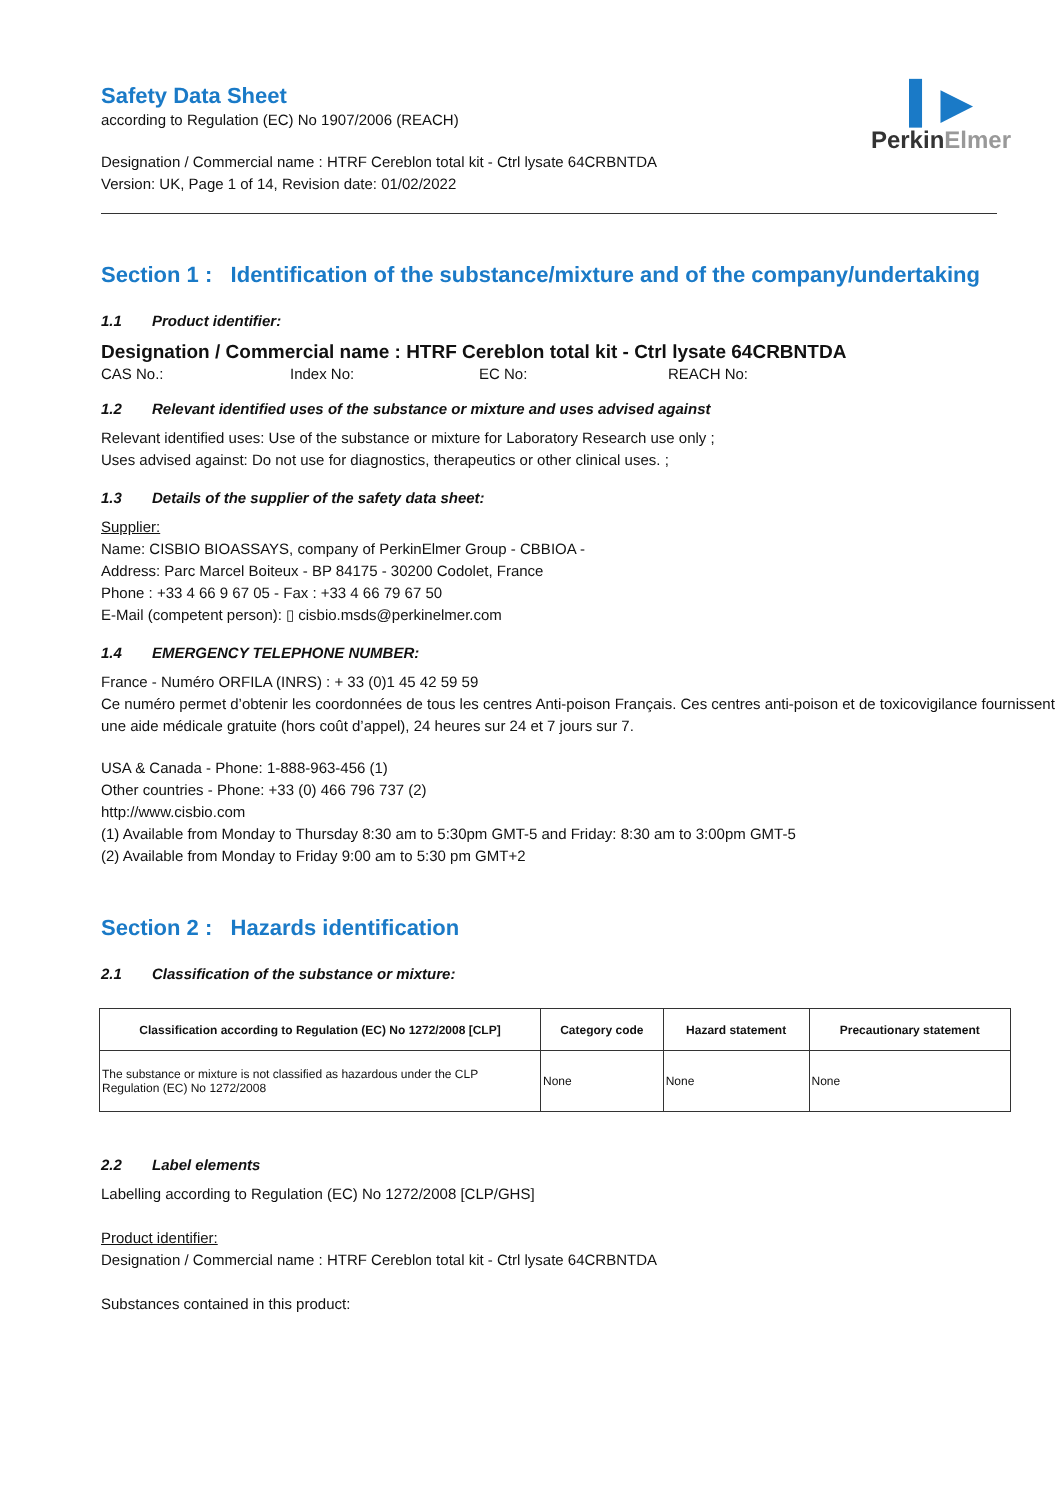▍▶
PerkinElmer
Safety Data Sheet
according to Regulation (EC) No 1907/2006 (REACH)
Designation / Commercial name : HTRF Cereblon total kit - Ctrl lysate 64CRBNTDA
Version: UK, Page 1 of 14, Revision date: 01/02/2022
Section 1 : Identification of the substance/mixture and of the company/undertaking
1.1 Product identifier:
Designation / Commercial name : HTRF Cereblon total kit - Ctrl lysate 64CRBNTDA
CAS No.: Index No: EC No: REACH No:
1.2 Relevant identified uses of the substance or mixture and uses advised against
Relevant identified uses: Use of the substance or mixture for Laboratory Research use only ;
Uses advised against: Do not use for diagnostics, therapeutics or other clinical uses. ;
1.3 Details of the supplier of the safety data sheet:
Supplier:
Name: CISBIO BIOASSAYS, company of PerkinElmer Group - CBBIOA -
Address: Parc Marcel Boiteux - BP 84175 - 30200 Codolet, France
Phone : +33 4 66 9 67 05 - Fax : +33 4 66 79 67 50
E-Mail (competent person): ▯ cisbio.msds@perkinelmer.com
1.4 EMERGENCY TELEPHONE NUMBER:
France - Numéro ORFILA (INRS) : + 33 (0)1 45 42 59 59
Ce numéro permet d’obtenir les coordonnées de tous les centres Anti-poison Français. Ces centres anti-poison et de toxicovigilance fournissent une aide médicale gratuite (hors coût d’appel), 24 heures sur 24 et 7 jours sur 7.
USA & Canada - Phone: 1-888-963-456 (1)
Other countries - Phone: +33 (0) 466 796 737 (2)
http://www.cisbio.com
(1) Available from Monday to Thursday 8:30 am to 5:30pm GMT-5 and Friday: 8:30 am to 3:00pm GMT-5
(2) Available from Monday to Friday 9:00 am to 5:30 pm GMT+2
Section 2 : Hazards identification
2.1 Classification of the substance or mixture:
| Classification according to Regulation (EC) No 1272/2008 [CLP] | Category code | Hazard statement | Precautionary statement |
| --- | --- | --- | --- |
| The substance or mixture is not classified as hazardous under the CLP Regulation (EC) No 1272/2008 | None | None | None |
2.2 Label elements
Labelling according to Regulation (EC) No 1272/2008 [CLP/GHS]
Product identifier:
Designation / Commercial name : HTRF Cereblon total kit - Ctrl lysate 64CRBNTDA
Substances contained in this product: